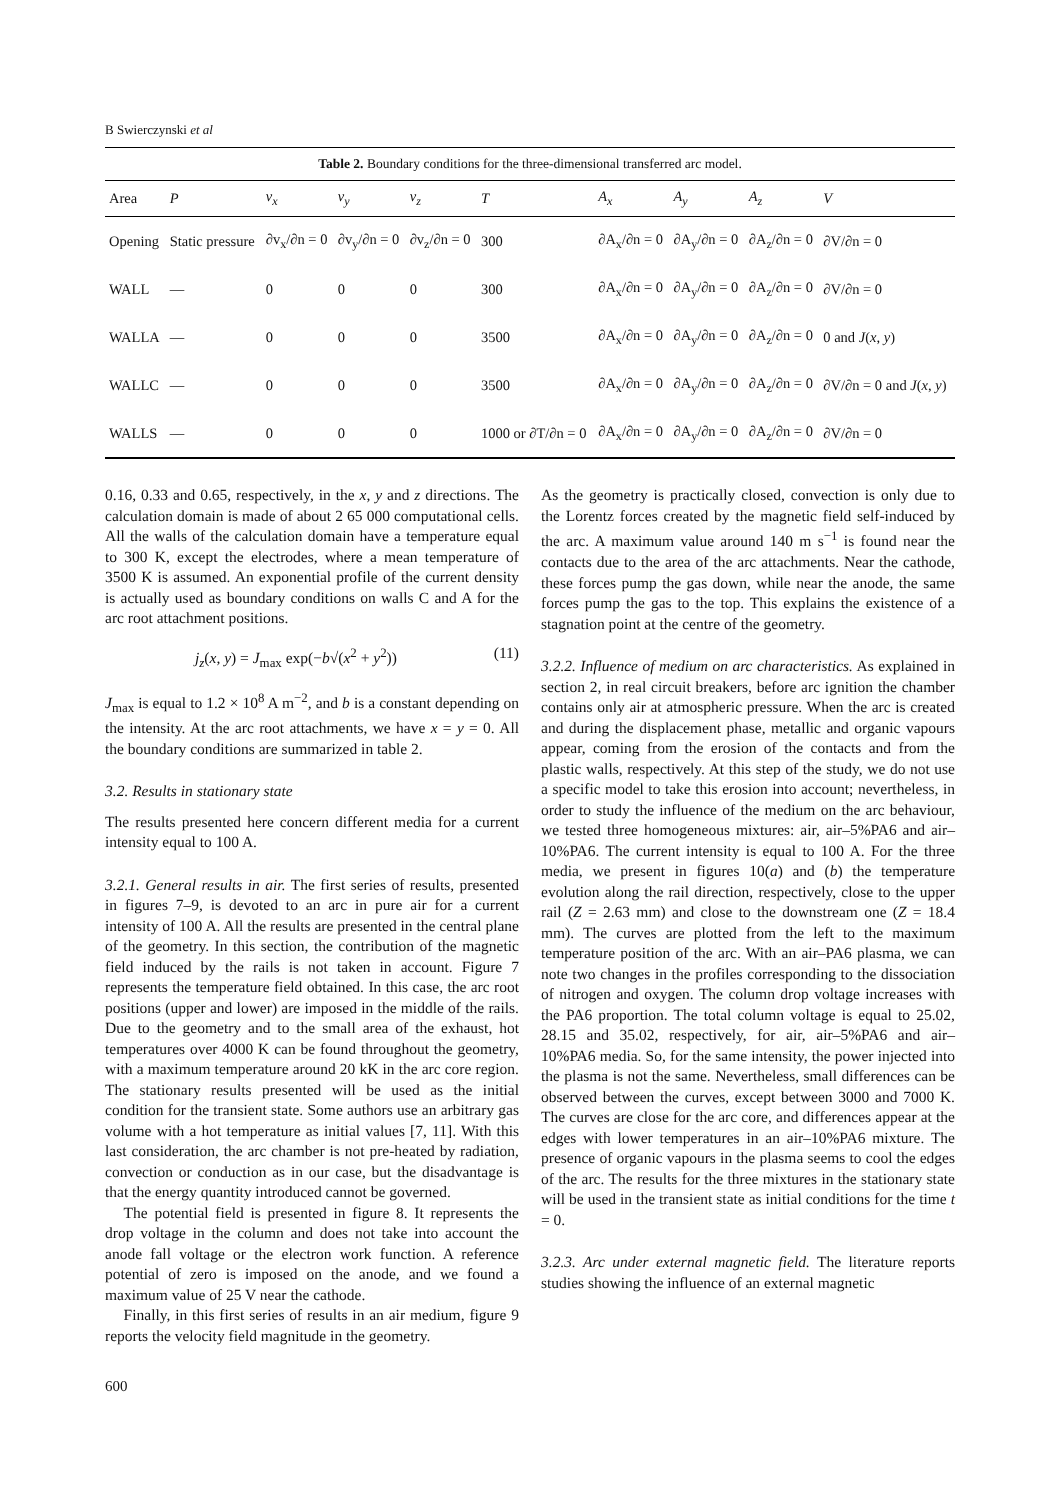B Swierczynski et al
Table 2. Boundary conditions for the three-dimensional transferred arc model.
| Area | P | v<sub>x</sub> | v<sub>y</sub> | v<sub>z</sub> | T | A<sub>x</sub> | A<sub>y</sub> | A<sub>z</sub> | V |
| --- | --- | --- | --- | --- | --- | --- | --- | --- | --- |
| Opening | Static pressure | ∂v<sub>x</sub>/∂n = 0 | ∂v<sub>y</sub>/∂n = 0 | ∂v<sub>z</sub>/∂n = 0 | 300 | ∂A<sub>x</sub>/∂n = 0 | ∂A<sub>y</sub>/∂n = 0 | ∂A<sub>z</sub>/∂n = 0 | ∂V/∂n = 0 |
| WALL | — | 0 | 0 | 0 | 300 | ∂A<sub>x</sub>/∂n = 0 | ∂A<sub>y</sub>/∂n = 0 | ∂A<sub>z</sub>/∂n = 0 | ∂V/∂n = 0 |
| WALLA | — | 0 | 0 | 0 | 3500 | ∂A<sub>x</sub>/∂n = 0 | ∂A<sub>y</sub>/∂n = 0 | ∂A<sub>z</sub>/∂n = 0 | 0 and J ( x , y ) |
| WALLC | — | 0 | 0 | 0 | 3500 | ∂A<sub>x</sub>/∂n = 0 | ∂A<sub>y</sub>/∂n = 0 | ∂A<sub>z</sub>/∂n = 0 | ∂V/∂n = 0 and J ( x , y ) |
| WALLS | — | 0 | 0 | 0 | 1000 or ∂T/∂n = 0 | ∂A<sub>x</sub>/∂n = 0 | ∂A<sub>y</sub>/∂n = 0 | ∂A<sub>z</sub>/∂n = 0 | ∂V/∂n = 0 |
0.16, 0.33 and 0.65, respectively, in the x, y and z directions. The calculation domain is made of about 2 65 000 computational cells. All the walls of the calculation domain have a temperature equal to 300 K, except the electrodes, where a mean temperature of 3500 K is assumed. An exponential profile of the current density is actually used as boundary conditions on walls C and A for the arc root attachment positions.
j<sub>z</sub>(x, y) = J<sub>max</sub> exp(−b√(x<sup>2</sup> + y<sup>2</sup>)) (11)
J<sub>max</sub> is equal to 1.2 × 10<sup>8</sup> A m<sup>−2</sup>, and b is a constant depending on the intensity. At the arc root attachments, we have x = y = 0. All the boundary conditions are summarized in table 2.
3.2. Results in stationary state
The results presented here concern different media for a current intensity equal to 100 A.
3.2.1. General results in air. The first series of results, presented in figures 7–9, is devoted to an arc in pure air for a current intensity of 100 A. All the results are presented in the central plane of the geometry. In this section, the contribution of the magnetic field induced by the rails is not taken in account. Figure 7 represents the temperature field obtained. In this case, the arc root positions (upper and lower) are imposed in the middle of the rails. Due to the geometry and to the small area of the exhaust, hot temperatures over 4000 K can be found throughout the geometry, with a maximum temperature around 20 kK in the arc core region. The stationary results presented will be used as the initial condition for the transient state. Some authors use an arbitrary gas volume with a hot temperature as initial values [7, 11]. With this last consideration, the arc chamber is not pre-heated by radiation, convection or conduction as in our case, but the disadvantage is that the energy quantity introduced cannot be governed.
The potential field is presented in figure 8. It represents the drop voltage in the column and does not take into account the anode fall voltage or the electron work function. A reference potential of zero is imposed on the anode, and we found a maximum value of 25 V near the cathode.
Finally, in this first series of results in an air medium, figure 9 reports the velocity field magnitude in the geometry.
As the geometry is practically closed, convection is only due to the Lorentz forces created by the magnetic field self-induced by the arc. A maximum value around 140 m s<sup>−1</sup> is found near the contacts due to the area of the arc attachments. Near the cathode, these forces pump the gas down, while near the anode, the same forces pump the gas to the top. This explains the existence of a stagnation point at the centre of the geometry.
3.2.2. Influence of medium on arc characteristics. As explained in section 2, in real circuit breakers, before arc ignition the chamber contains only air at atmospheric pressure. When the arc is created and during the displacement phase, metallic and organic vapours appear, coming from the erosion of the contacts and from the plastic walls, respectively. At this step of the study, we do not use a specific model to take this erosion into account; nevertheless, in order to study the influence of the medium on the arc behaviour, we tested three homogeneous mixtures: air, air–5%PA6 and air–10%PA6. The current intensity is equal to 100 A. For the three media, we present in figures 10(a) and (b) the temperature evolution along the rail direction, respectively, close to the upper rail (Z = 2.63 mm) and close to the downstream one (Z = 18.4 mm). The curves are plotted from the left to the maximum temperature position of the arc. With an air–PA6 plasma, we can note two changes in the profiles corresponding to the dissociation of nitrogen and oxygen. The column drop voltage increases with the PA6 proportion. The total column voltage is equal to 25.02, 28.15 and 35.02, respectively, for air, air–5%PA6 and air–10%PA6 media. So, for the same intensity, the power injected into the plasma is not the same. Nevertheless, small differences can be observed between the curves, except between 3000 and 7000 K. The curves are close for the arc core, and differences appear at the edges with lower temperatures in an air–10%PA6 mixture. The presence of organic vapours in the plasma seems to cool the edges of the arc. The results for the three mixtures in the stationary state will be used in the transient state as initial conditions for the time t = 0.
3.2.3. Arc under external magnetic field. The literature reports studies showing the influence of an external magnetic
600